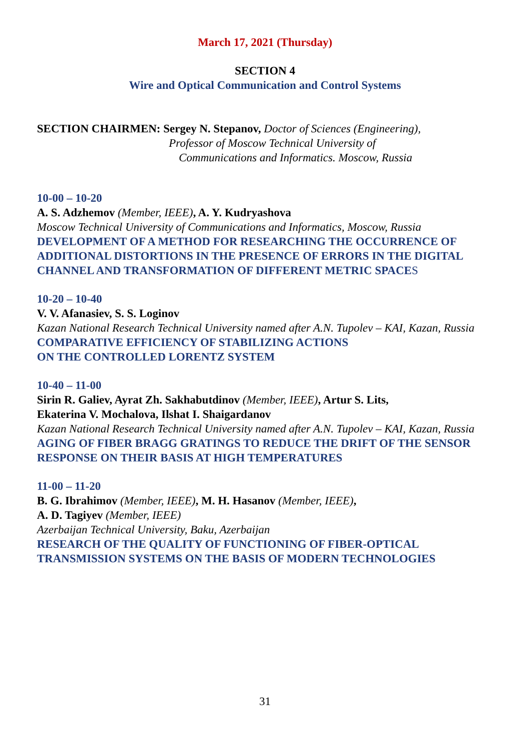March 17, 2021 (Thursday)
SECTION 4
Wire and Optical Communication and Control Systems
SECTION CHAIRMEN: Sergey N. Stepanov, Doctor of Sciences (Engineering),
Professor of Moscow Technical University of
Communications and Informatics. Moscow, Russia
10-00 – 10-20
A. S. Adzhemov (Member, IEEE), A. Y. Kudryashova
Moscow Technical University of Communications and Informatics, Moscow, Russia
DEVELOPMENT OF A METHOD FOR RESEARCHING THE OCCURRENCE OF ADDITIONAL DISTORTIONS IN THE PRESENCE OF ERRORS IN THE DIGITAL CHANNEL AND TRANSFORMATION OF DIFFERENT METRIC SPACES
10-20 – 10-40
V. V. Afanasiev, S. S. Loginov
Kazan National Research Technical University named after A.N. Tupolev – KAI, Kazan, Russia
COMPARATIVE EFFICIENCY OF STABILIZING ACTIONS
ON THE CONTROLLED LORENTZ SYSTEM
10-40 – 11-00
Sirin R. Galiev, Ayrat Zh. Sakhabutdinov (Member, IEEE), Artur S. Lits,
Ekaterina V. Mochalova, Ilshat I. Shaigardanov
Kazan National Research Technical University named after A.N. Tupolev – KAI, Kazan, Russia
AGING OF FIBER BRAGG GRATINGS TO REDUCE THE DRIFT OF THE SENSOR RESPONSE ON THEIR BASIS AT HIGH TEMPERATURES
11-00 – 11-20
B. G. Ibrahimov (Member, IEEE), M. H. Hasanov (Member, IEEE),
A. D. Tagiyev (Member, IEEE)
Azerbaijan Technical University, Baku, Azerbaijan
RESEARCH OF THE QUALITY OF FUNCTIONING OF FIBER-OPTICAL TRANSMISSION SYSTEMS ON THE BASIS OF MODERN TECHNOLOGIES
31